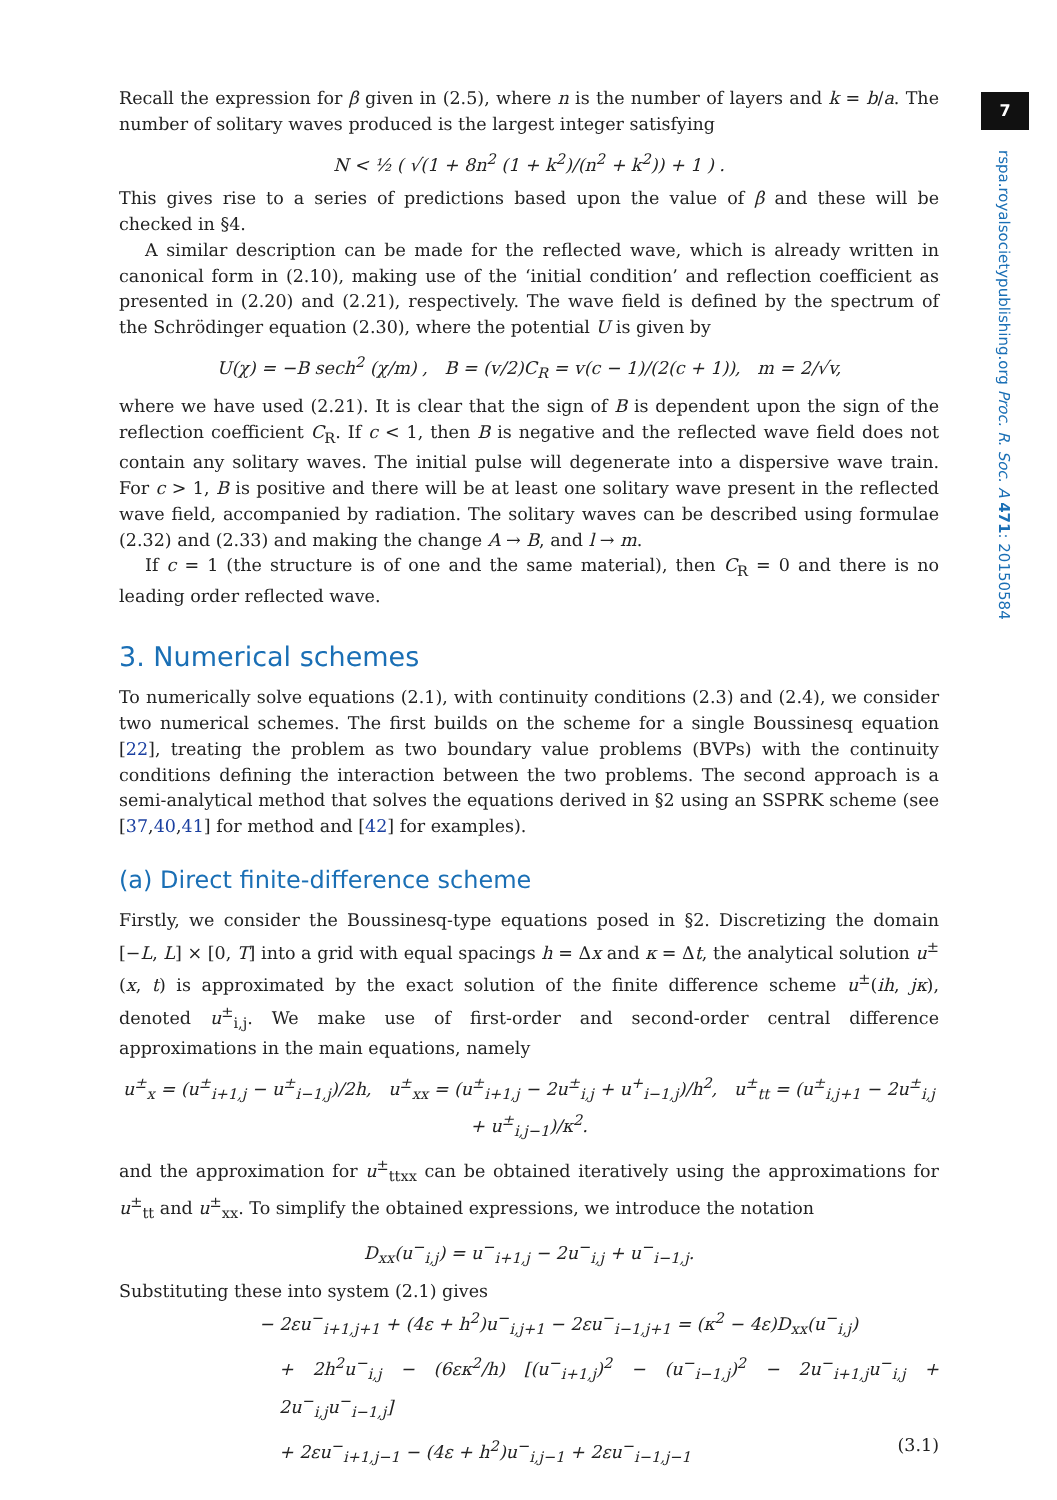7
rspa.royalsocietypublishing.org Proc. R. Soc. A 471: 20150584
Recall the expression for β given in (2.5), where n is the number of layers and k = b/a. The number of solitary waves produced is the largest integer satisfying
N < ½ ( √(1 + 8n<sup>2</sup> (1 + k<sup>2</sup>)/(n<sup>2</sup> + k<sup>2</sup>)) + 1 ) .
This gives rise to a series of predictions based upon the value of β and these will be checked in §4.
A similar description can be made for the reflected wave, which is already written in canonical form in (2.10), making use of the ‘initial condition’ and reflection coefficient as presented in (2.20) and (2.21), respectively. The wave field is defined by the spectrum of the Schrödinger equation (2.30), where the potential U is given by
U(χ) = −B sech<sup>2</sup> (χ/m) , B = (v/2)C<sub>R</sub> = v(c − 1)/(2(c + 1)), m = 2/√v,
where we have used (2.21). It is clear that the sign of B is dependent upon the sign of the reflection coefficient C<sub>R</sub>. If c < 1, then B is negative and the reflected wave field does not contain any solitary waves. The initial pulse will degenerate into a dispersive wave train. For c > 1, B is positive and there will be at least one solitary wave present in the reflected wave field, accompanied by radiation. The solitary waves can be described using formulae (2.32) and (2.33) and making the change A → B, and l → m.
If c = 1 (the structure is of one and the same material), then C<sub>R</sub> = 0 and there is no leading order reflected wave.
3. Numerical schemes
To numerically solve equations (2.1), with continuity conditions (2.3) and (2.4), we consider two numerical schemes. The first builds on the scheme for a single Boussinesq equation [22], treating the problem as two boundary value problems (BVPs) with the continuity conditions defining the interaction between the two problems. The second approach is a semi-analytical method that solves the equations derived in §2 using an SSPRK scheme (see [37,40,41] for method and [42] for examples).
(a) Direct finite-difference scheme
Firstly, we consider the Boussinesq-type equations posed in §2. Discretizing the domain [−L, L] × [0, T] into a grid with equal spacings h = Δx and κ = Δt, the analytical solution u<sup>±</sup>(x, t) is approximated by the exact solution of the finite difference scheme u<sup>±</sup>(ih, jκ), denoted u<sup>±</sup><sub>i,j</sub>. We make use of first-order and second-order central difference approximations in the main equations, namely
u<sup>±</sup><sub>x</sub> = (u<sup>±</sup><sub>i+1,j</sub> − u<sup>±</sup><sub>i−1,j</sub>)/2h, u<sup>±</sup><sub>xx</sub> = (u<sup>±</sup><sub>i+1,j</sub> − 2u<sup>±</sup><sub>i,j</sub> + u<sup>+</sup><sub>i−1,j</sub>)/h<sup>2</sup>, u<sup>±</sup><sub>tt</sub> = (u<sup>±</sup><sub>i,j+1</sub> − 2u<sup>±</sup><sub>i,j</sub> + u<sup>±</sup><sub>i,j−1</sub>)/κ<sup>2</sup>.
and the approximation for u<sup>±</sup><sub>ttxx</sub> can be obtained iteratively using the approximations for u<sup>±</sup><sub>tt</sub> and u<sup>±</sup><sub>xx</sub>. To simplify the obtained expressions, we introduce the notation
D<sub>xx</sub>(u<sup>−</sup><sub>i,j</sub>) = u<sup>−</sup><sub>i+1,j</sub> − 2u<sup>−</sup><sub>i,j</sub> + u<sup>−</sup><sub>i−1,j</sub>.
Substituting these into system (2.1) gives
− 2εu<sup>−</sup><sub>i+1,j+1</sub> + (4ε + h<sup>2</sup>)u<sup>−</sup><sub>i,j+1</sub> − 2εu<sup>−</sup><sub>i−1,j+1</sub> = (κ<sup>2</sup> − 4ε)D<sub>xx</sub>(u<sup>−</sup><sub>i,j</sub>)
+ 2h<sup>2</sup>u<sup>−</sup><sub>i,j</sub> − (6εκ<sup>2</sup>/h) [(u<sup>−</sup><sub>i+1,j</sub>)<sup>2</sup> − (u<sup>−</sup><sub>i−1,j</sub>)<sup>2</sup> − 2u<sup>−</sup><sub>i+1,j</sub>u<sup>−</sup><sub>i,j</sub> + 2u<sup>−</sup><sub>i,j</sub>u<sup>−</sup><sub>i−1,j</sub>]
+ 2εu<sup>−</sup><sub>i+1,j−1</sub> − (4ε + h<sup>2</sup>)u<sup>−</sup><sub>i,j−1</sub> + 2εu<sup>−</sup><sub>i−1,j−1</sub> (3.1)